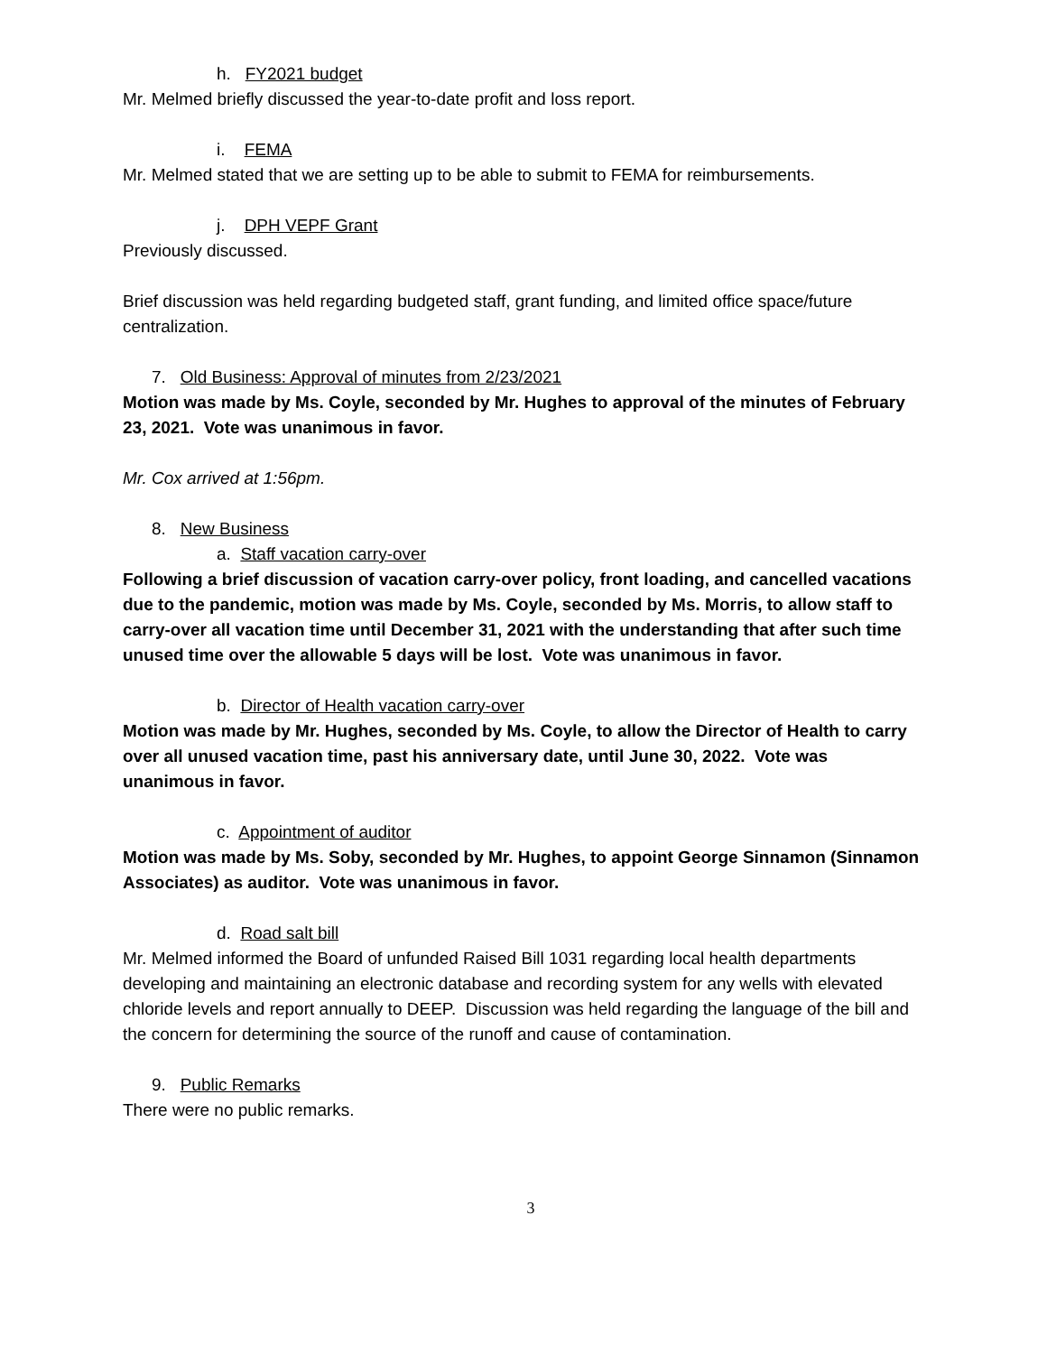h. FY2021 budget
Mr. Melmed briefly discussed the year-to-date profit and loss report.
i. FEMA
Mr. Melmed stated that we are setting up to be able to submit to FEMA for reimbursements.
j. DPH VEPF Grant
Previously discussed.
Brief discussion was held regarding budgeted staff, grant funding, and limited office space/future centralization.
7. Old Business: Approval of minutes from 2/23/2021
Motion was made by Ms. Coyle, seconded by Mr. Hughes to approval of the minutes of February 23, 2021. Vote was unanimous in favor.
Mr. Cox arrived at 1:56pm.
8. New Business
a. Staff vacation carry-over
Following a brief discussion of vacation carry-over policy, front loading, and cancelled vacations due to the pandemic, motion was made by Ms. Coyle, seconded by Ms. Morris, to allow staff to carry-over all vacation time until December 31, 2021 with the understanding that after such time unused time over the allowable 5 days will be lost. Vote was unanimous in favor.
b. Director of Health vacation carry-over
Motion was made by Mr. Hughes, seconded by Ms. Coyle, to allow the Director of Health to carry over all unused vacation time, past his anniversary date, until June 30, 2022. Vote was unanimous in favor.
c. Appointment of auditor
Motion was made by Ms. Soby, seconded by Mr. Hughes, to appoint George Sinnamon (Sinnamon Associates) as auditor. Vote was unanimous in favor.
d. Road salt bill
Mr. Melmed informed the Board of unfunded Raised Bill 1031 regarding local health departments developing and maintaining an electronic database and recording system for any wells with elevated chloride levels and report annually to DEEP. Discussion was held regarding the language of the bill and the concern for determining the source of the runoff and cause of contamination.
9. Public Remarks
There were no public remarks.
3